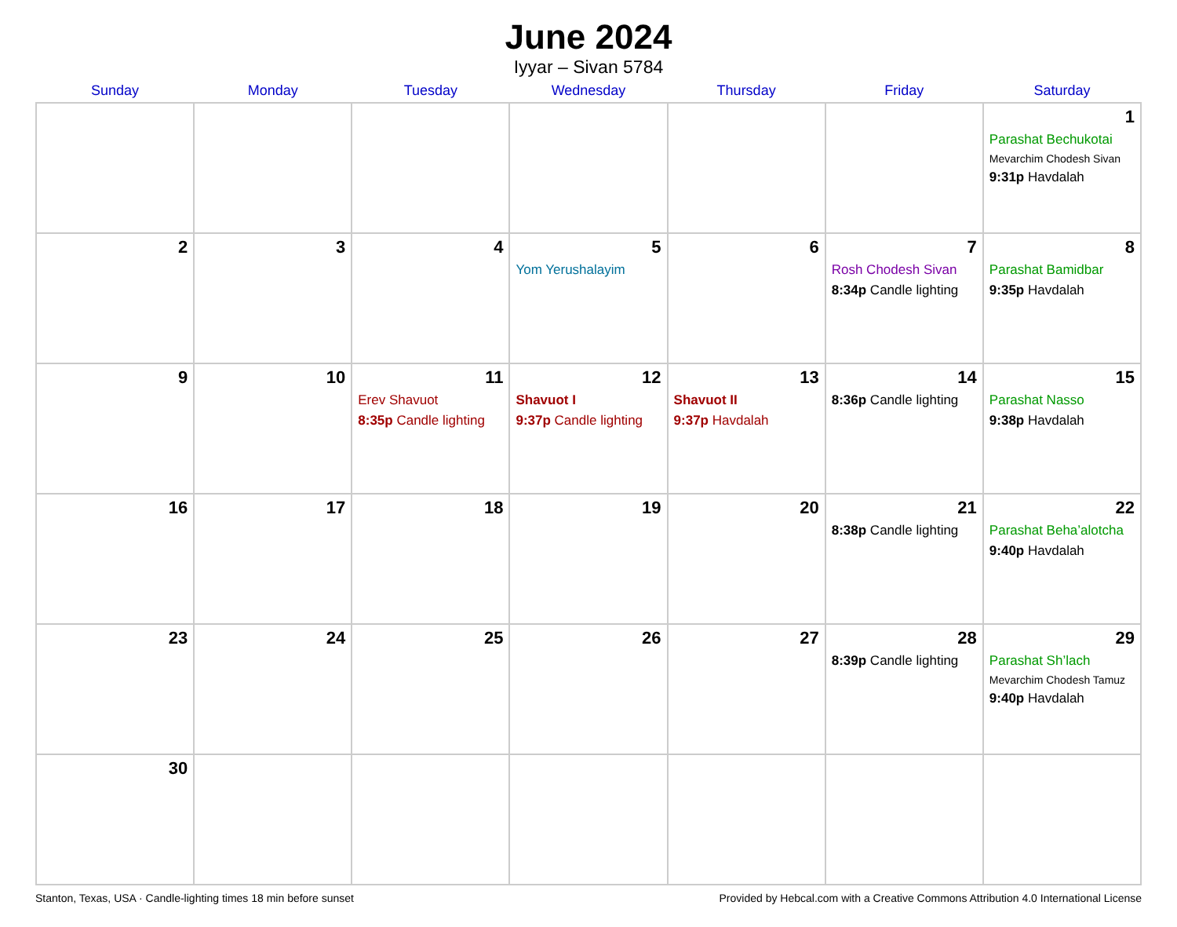June 2024
Iyyar – Sivan 5784
| Sunday | Monday | Tuesday | Wednesday | Thursday | Friday | Saturday |
| --- | --- | --- | --- | --- | --- | --- |
| | | | | | | 1 Parashat Bechukotai Mevarchim Chodesh Sivan 9:31p Havdalah |
| 2 | 3 | 4 | 5 Yom Yerushalayim | 6 | 7 Rosh Chodesh Sivan 8:34p Candle lighting | 8 Parashat Bamidbar 9:35p Havdalah |
| 9 | 10 | 11 Erev Shavuot 8:35p Candle lighting | 12 Shavuot I 9:37p Candle lighting | 13 Shavuot II 9:37p Havdalah | 14 8:36p Candle lighting | 15 Parashat Nasso 9:38p Havdalah |
| 16 | 17 | 18 | 19 | 20 | 21 8:38p Candle lighting | 22 Parashat Beha’alotcha 9:40p Havdalah |
| 23 | 24 | 25 | 26 | 27 | 28 8:39p Candle lighting | 29 Parashat Sh’lach Mevarchim Chodesh Tamuz 9:40p Havdalah |
| 30 | | | | | | |
Stanton, Texas, USA · Candle-lighting times 18 min before sunset Provided by Hebcal.com with a Creative Commons Attribution 4.0 International License